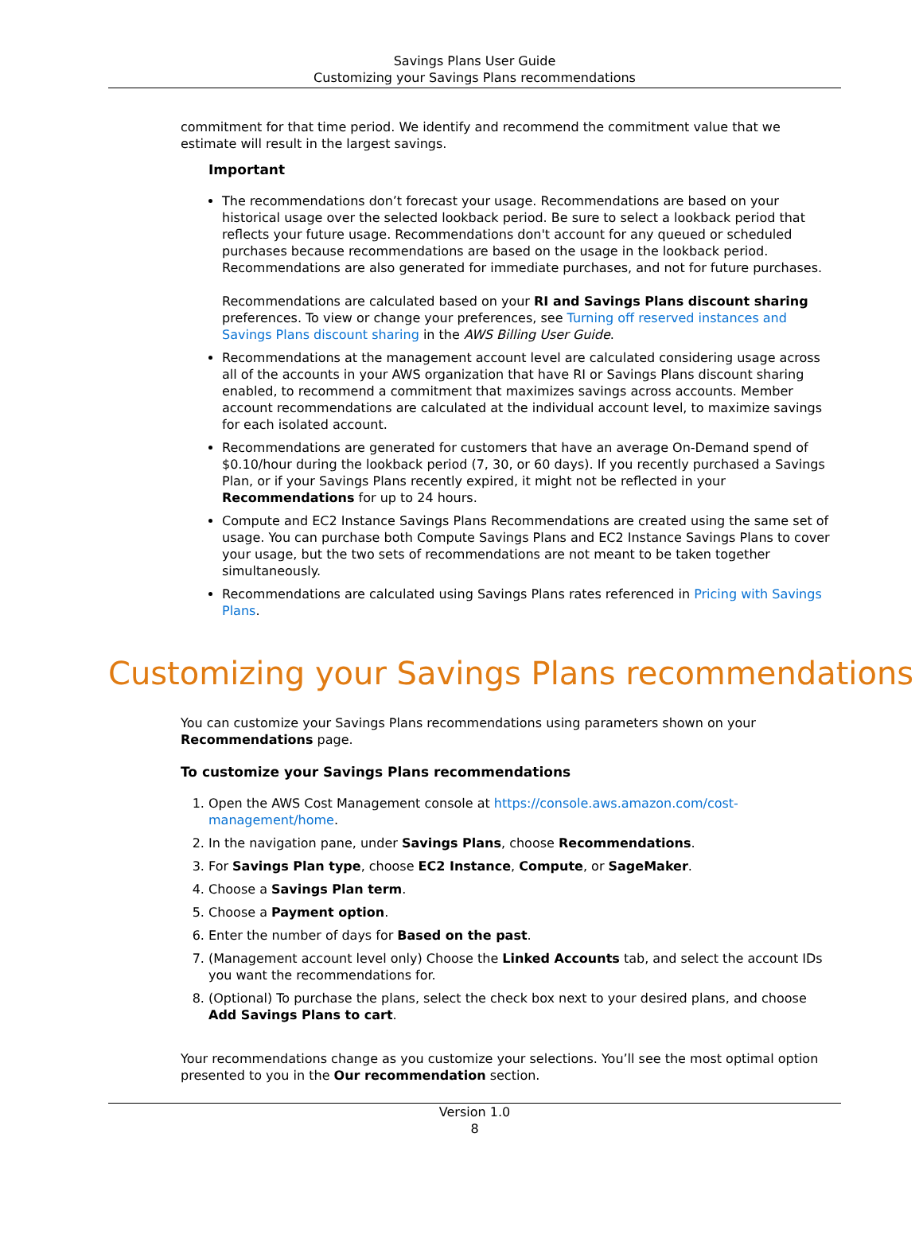Savings Plans User Guide
Customizing your Savings Plans recommendations
commitment for that time period. We identify and recommend the commitment value that we estimate will result in the largest savings.
Important
The recommendations don’t forecast your usage. Recommendations are based on your historical usage over the selected lookback period. Be sure to select a lookback period that reflects your future usage. Recommendations don't account for any queued or scheduled purchases because recommendations are based on the usage in the lookback period. Recommendations are also generated for immediate purchases, and not for future purchases.
Recommendations are calculated based on your RI and Savings Plans discount sharing preferences. To view or change your preferences, see Turning off reserved instances and Savings Plans discount sharing in the AWS Billing User Guide.
Recommendations at the management account level are calculated considering usage across all of the accounts in your AWS organization that have RI or Savings Plans discount sharing enabled, to recommend a commitment that maximizes savings across accounts. Member account recommendations are calculated at the individual account level, to maximize savings for each isolated account.
Recommendations are generated for customers that have an average On-Demand spend of $0.10/hour during the lookback period (7, 30, or 60 days). If you recently purchased a Savings Plan, or if your Savings Plans recently expired, it might not be reflected in your Recommendations for up to 24 hours.
Compute and EC2 Instance Savings Plans Recommendations are created using the same set of usage. You can purchase both Compute Savings Plans and EC2 Instance Savings Plans to cover your usage, but the two sets of recommendations are not meant to be taken together simultaneously.
Recommendations are calculated using Savings Plans rates referenced in Pricing with Savings Plans.
Customizing your Savings Plans recommendations
You can customize your Savings Plans recommendations using parameters shown on your Recommendations page.
To customize your Savings Plans recommendations
1. Open the AWS Cost Management console at https://console.aws.amazon.com/cost-management/home.
2. In the navigation pane, under Savings Plans, choose Recommendations.
3. For Savings Plan type, choose EC2 Instance, Compute, or SageMaker.
4. Choose a Savings Plan term.
5. Choose a Payment option.
6. Enter the number of days for Based on the past.
7. (Management account level only) Choose the Linked Accounts tab, and select the account IDs you want the recommendations for.
8. (Optional) To purchase the plans, select the check box next to your desired plans, and choose Add Savings Plans to cart.
Your recommendations change as you customize your selections. You’ll see the most optimal option presented to you in the Our recommendation section.
Version 1.0
8